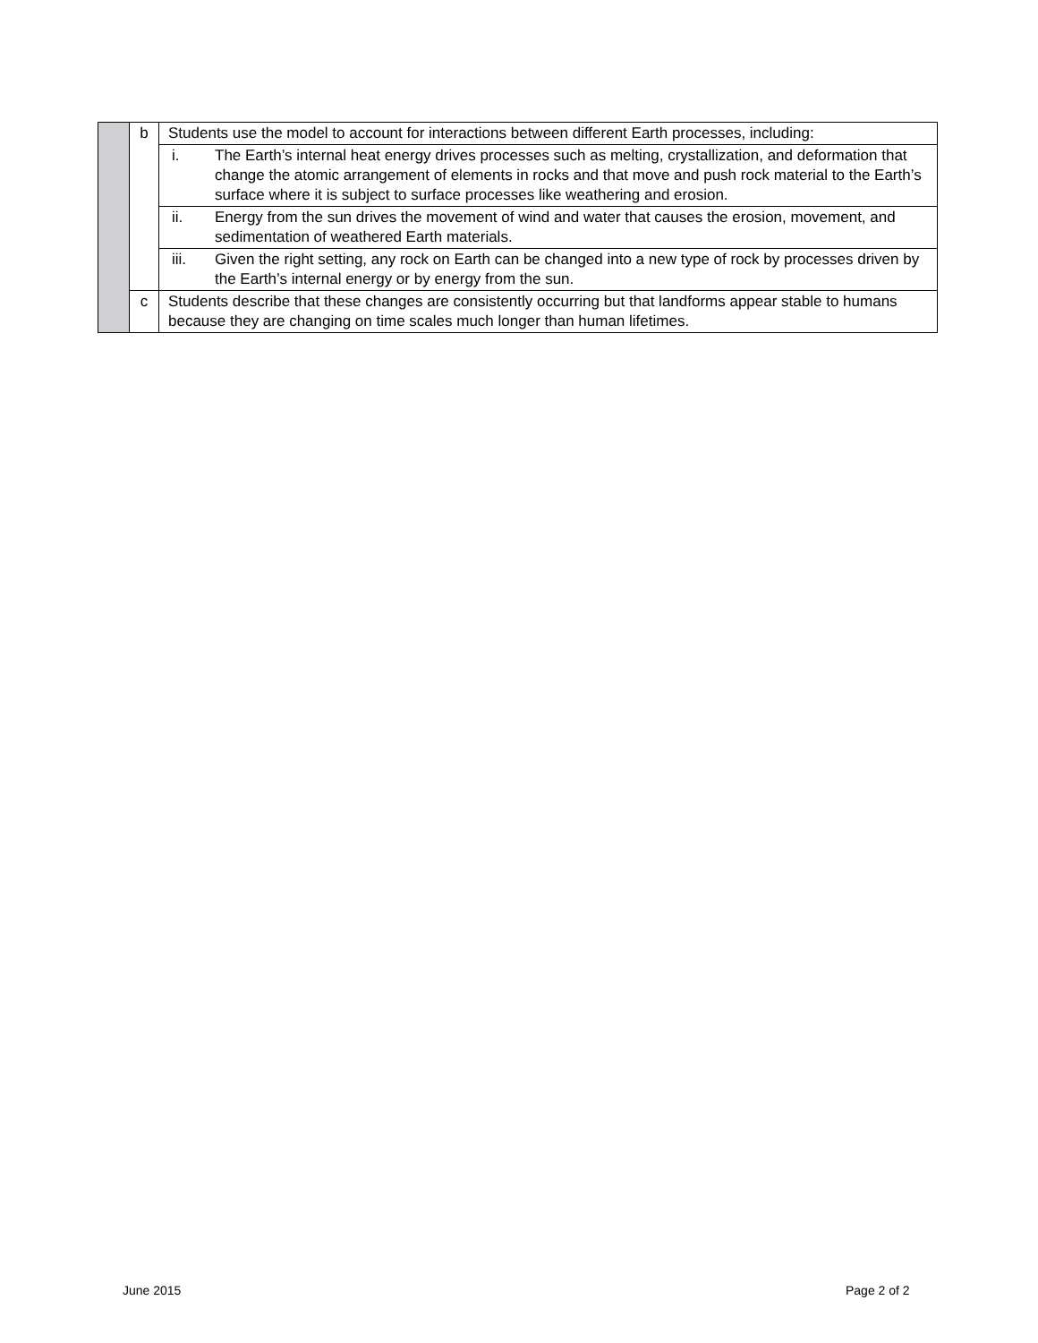| | b | Students use the model to account for interactions between different Earth processes, including: | |
| | | i. | The Earth’s internal heat energy drives processes such as melting, crystallization, and deformation that change the atomic arrangement of elements in rocks and that move and push rock material to the Earth’s surface where it is subject to surface processes like weathering and erosion. |
| | | ii. | Energy from the sun drives the movement of wind and water that causes the erosion, movement, and sedimentation of weathered Earth materials. |
| | | iii. | Given the right setting, any rock on Earth can be changed into a new type of rock by processes driven by the Earth’s internal energy or by energy from the sun. |
| | c | Students describe that these changes are consistently occurring but that landforms appear stable to humans because they are changing on time scales much longer than human lifetimes. | |
June 2015 Page 2 of 2